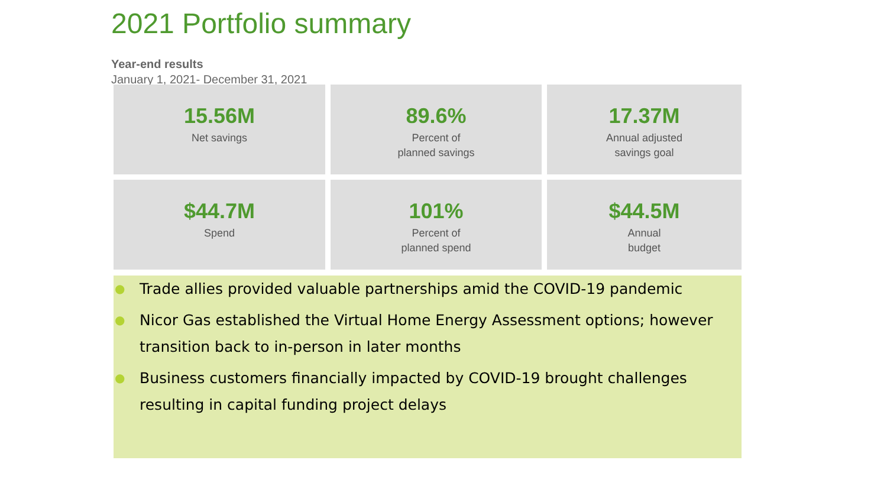2021 Portfolio summary
Year-end results
January 1, 2021- December 31, 2021
15.56M
Net savings
89.6%
Percent of
planned savings
17.37M
Annual adjusted
savings goal
$44.7M
Spend
101%
Percent of
planned spend
$44.5M
Annual
budget
● Trade allies provided valuable partnerships amid the COVID-19 pandemic
● Nicor Gas established the Virtual Home Energy Assessment options; however transition back to in-person in later months
● Business customers financially impacted by COVID-19 brought challenges resulting in capital funding project delays